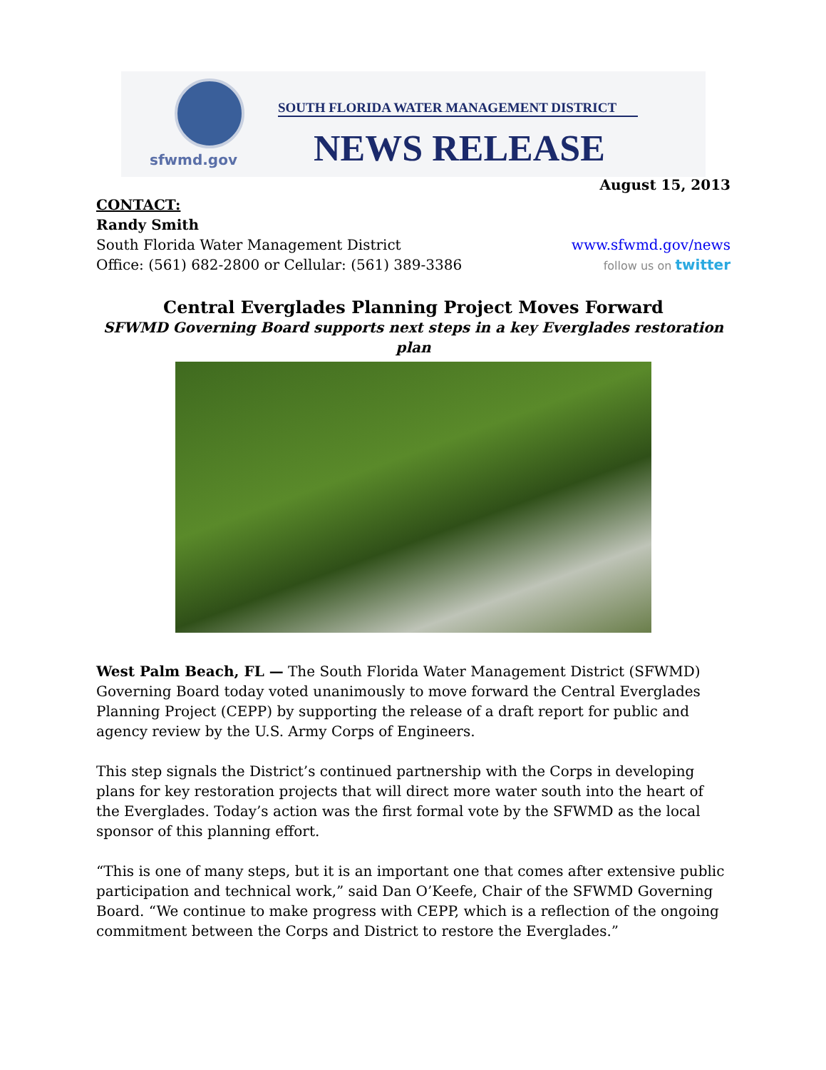sfwmd.gov
SOUTH FLORIDA WATER MANAGEMENT DISTRICT
NEWS RELEASE
August 15, 2013
CONTACT:
Randy Smith
South Florida Water Management District www.sfwmd.gov/news
Office: (561) 682-2800 or Cellular: (561) 389-3386 follow us on twitter
Central Everglades Planning Project Moves Forward
SFWMD Governing Board supports next steps in a key Everglades restoration plan
West Palm Beach, FL — The South Florida Water Management District (SFWMD) Governing Board today voted unanimously to move forward the Central Everglades Planning Project (CEPP) by supporting the release of a draft report for public and agency review by the U.S. Army Corps of Engineers.
This step signals the District’s continued partnership with the Corps in developing plans for key restoration projects that will direct more water south into the heart of the Everglades. Today’s action was the first formal vote by the SFWMD as the local sponsor of this planning effort.
“This is one of many steps, but it is an important one that comes after extensive public participation and technical work,” said Dan O’Keefe, Chair of the SFWMD Governing Board. “We continue to make progress with CEPP, which is a reflection of the ongoing commitment between the Corps and District to restore the Everglades.”